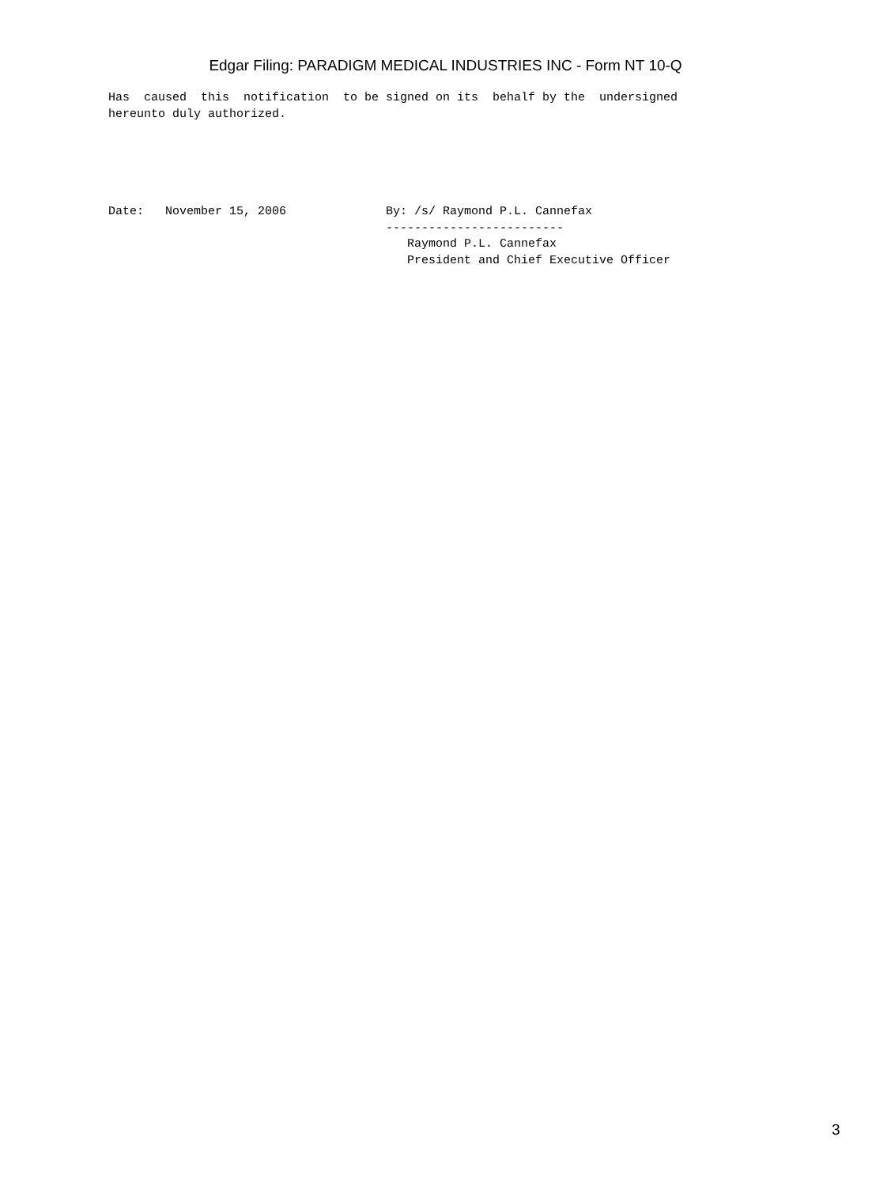Edgar Filing: PARADIGM MEDICAL INDUSTRIES INC - Form NT 10-Q
Has  caused  this  notification  to be signed on its  behalf by the  undersigned
hereunto duly authorized.
Date:   November 15, 2006              By: /s/ Raymond P.L. Cannefax
                                       -------------------------
                                          Raymond P.L. Cannefax
                                          President and Chief Executive Officer
3